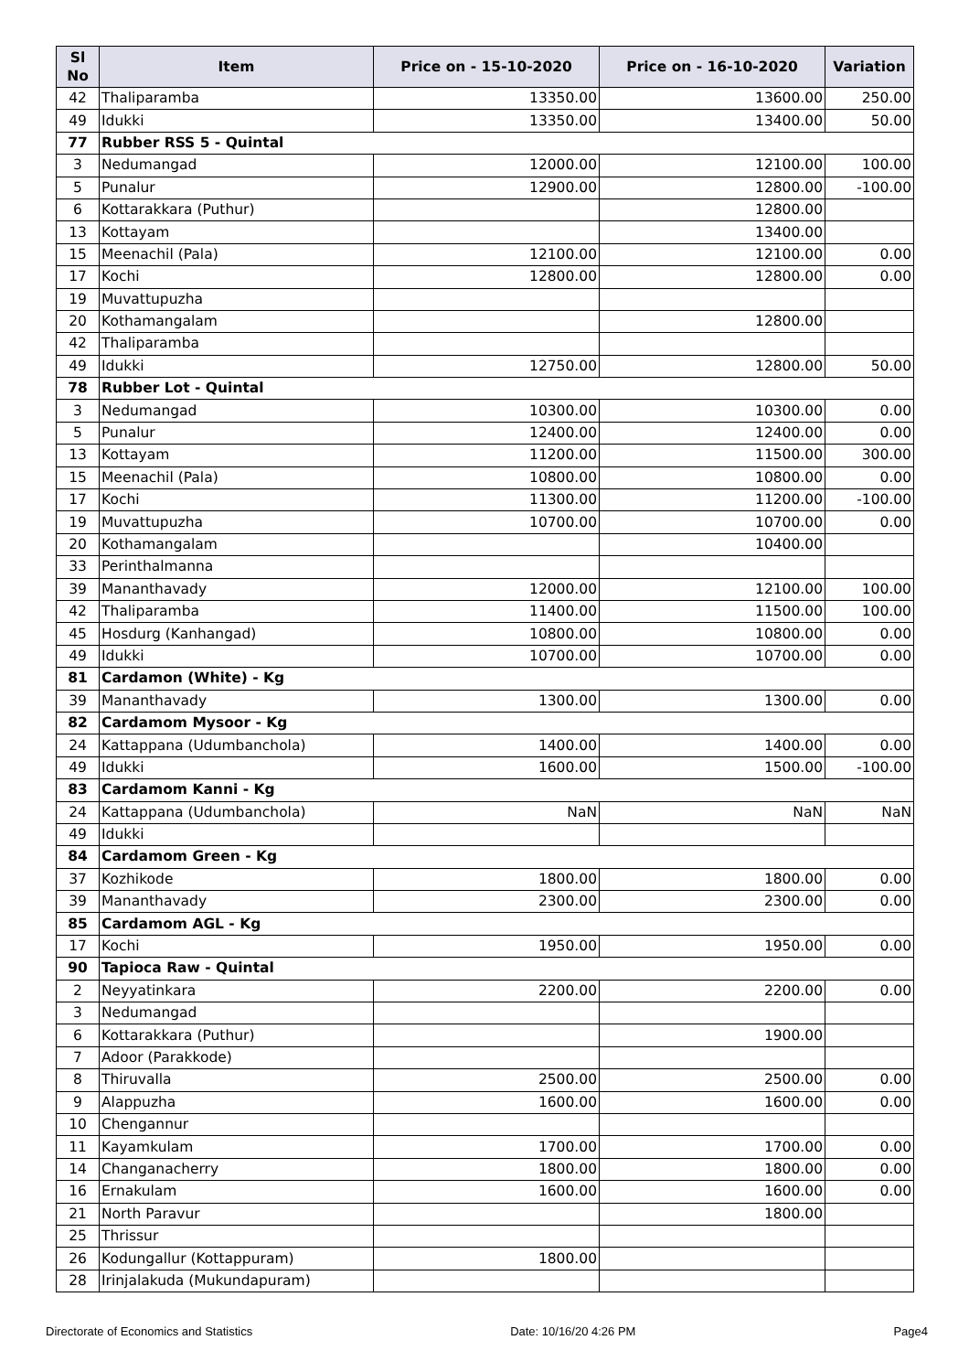| Sl No | Item | Price on - 15-10-2020 | Price on - 16-10-2020 | Variation |
| --- | --- | --- | --- | --- |
| 42 | Thaliparamba | 13350.00 | 13600.00 | 250.00 |
| 49 | Idukki | 13350.00 | 13400.00 | 50.00 |
| 77 | Rubber RSS 5 - Quintal | | | |
| 3 | Nedumangad | 12000.00 | 12100.00 | 100.00 |
| 5 | Punalur | 12900.00 | 12800.00 | -100.00 |
| 6 | Kottarakkara (Puthur) | | 12800.00 | |
| 13 | Kottayam | | 13400.00 | |
| 15 | Meenachil (Pala) | 12100.00 | 12100.00 | 0.00 |
| 17 | Kochi | 12800.00 | 12800.00 | 0.00 |
| 19 | Muvattupuzha | | | |
| 20 | Kothamangalam | | 12800.00 | |
| 42 | Thaliparamba | | | |
| 49 | Idukki | 12750.00 | 12800.00 | 50.00 |
| 78 | Rubber Lot - Quintal | | | |
| 3 | Nedumangad | 10300.00 | 10300.00 | 0.00 |
| 5 | Punalur | 12400.00 | 12400.00 | 0.00 |
| 13 | Kottayam | 11200.00 | 11500.00 | 300.00 |
| 15 | Meenachil (Pala) | 10800.00 | 10800.00 | 0.00 |
| 17 | Kochi | 11300.00 | 11200.00 | -100.00 |
| 19 | Muvattupuzha | 10700.00 | 10700.00 | 0.00 |
| 20 | Kothamangalam | | 10400.00 | |
| 33 | Perinthalmanna | | | |
| 39 | Mananthavady | 12000.00 | 12100.00 | 100.00 |
| 42 | Thaliparamba | 11400.00 | 11500.00 | 100.00 |
| 45 | Hosdurg (Kanhangad) | 10800.00 | 10800.00 | 0.00 |
| 49 | Idukki | 10700.00 | 10700.00 | 0.00 |
| 81 | Cardamon (White) - Kg | | | |
| 39 | Mananthavady | 1300.00 | 1300.00 | 0.00 |
| 82 | Cardamom Mysoor - Kg | | | |
| 24 | Kattappana (Udumbanchola) | 1400.00 | 1400.00 | 0.00 |
| 49 | Idukki | 1600.00 | 1500.00 | -100.00 |
| 83 | Cardamom Kanni - Kg | | | |
| 24 | Kattappana (Udumbanchola) | NaN | NaN | NaN |
| 49 | Idukki | | | |
| 84 | Cardamom Green - Kg | | | |
| 37 | Kozhikode | 1800.00 | 1800.00 | 0.00 |
| 39 | Mananthavady | 2300.00 | 2300.00 | 0.00 |
| 85 | Cardamom AGL - Kg | | | |
| 17 | Kochi | 1950.00 | 1950.00 | 0.00 |
| 90 | Tapioca Raw - Quintal | | | |
| 2 | Neyyatinkara | 2200.00 | 2200.00 | 0.00 |
| 3 | Nedumangad | | | |
| 6 | Kottarakkara (Puthur) | | 1900.00 | |
| 7 | Adoor (Parakkode) | | | |
| 8 | Thiruvalla | 2500.00 | 2500.00 | 0.00 |
| 9 | Alappuzha | 1600.00 | 1600.00 | 0.00 |
| 10 | Chengannur | | | |
| 11 | Kayamkulam | 1700.00 | 1700.00 | 0.00 |
| 14 | Changanacherry | 1800.00 | 1800.00 | 0.00 |
| 16 | Ernakulam | 1600.00 | 1600.00 | 0.00 |
| 21 | North Paravur | | 1800.00 | |
| 25 | Thrissur | | | |
| 26 | Kodungallur (Kottappuram) | 1800.00 | | |
| 28 | Irinjalakuda (Mukundapuram) | | | |
Directorate of Economics and Statistics Date: 10/16/20 4:26 PM Page4